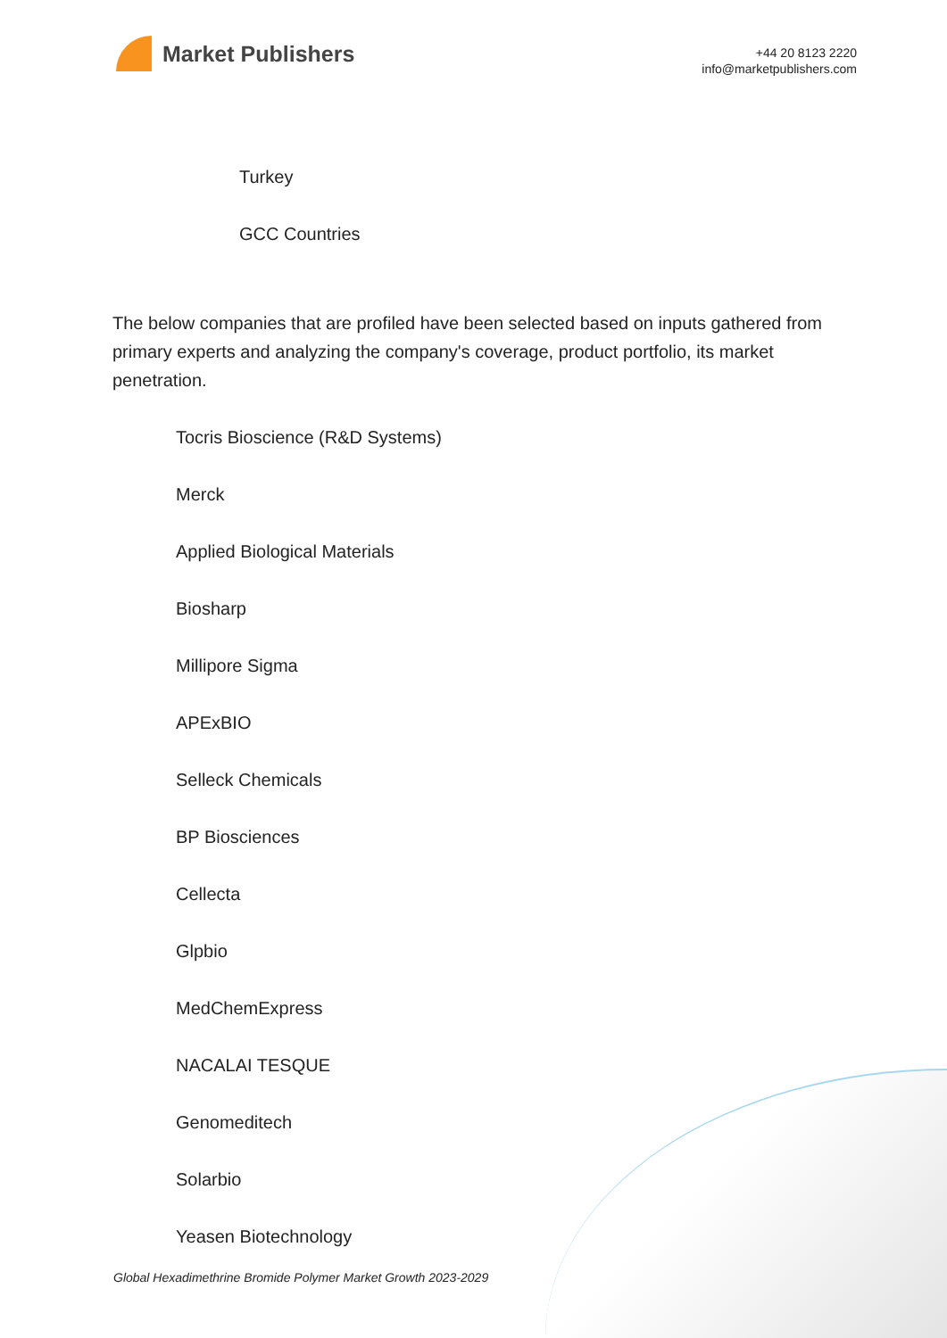Market Publishers
+44 20 8123 2220
info@marketpublishers.com
Turkey
GCC Countries
The below companies that are profiled have been selected based on inputs gathered from primary experts and analyzing the company's coverage, product portfolio, its market penetration.
Tocris Bioscience (R&D Systems)
Merck
Applied Biological Materials
Biosharp
Millipore Sigma
APExBIO
Selleck Chemicals
BP Biosciences
Cellecta
Glpbio
MedChemExpress
NACALAI TESQUE
Genomeditech
Solarbio
Yeasen Biotechnology
Global Hexadimethrine Bromide Polymer Market Growth 2023-2029